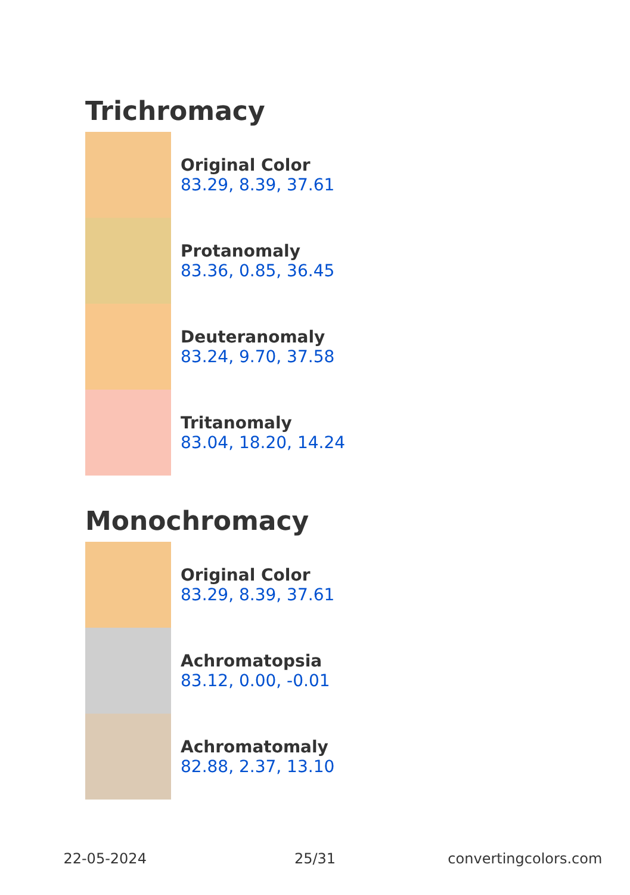Trichromacy
Original Color
83.29, 8.39, 37.61
Protanomaly
83.36, 0.85, 36.45
Deuteranomaly
83.24, 9.70, 37.58
Tritanomaly
83.04, 18.20, 14.24
Monochromacy
Original Color
83.29, 8.39, 37.61
Achromatopsia
83.12, 0.00, -0.01
Achromatomaly
82.88, 2.37, 13.10
22-05-2024 25/31 convertingcolors.com